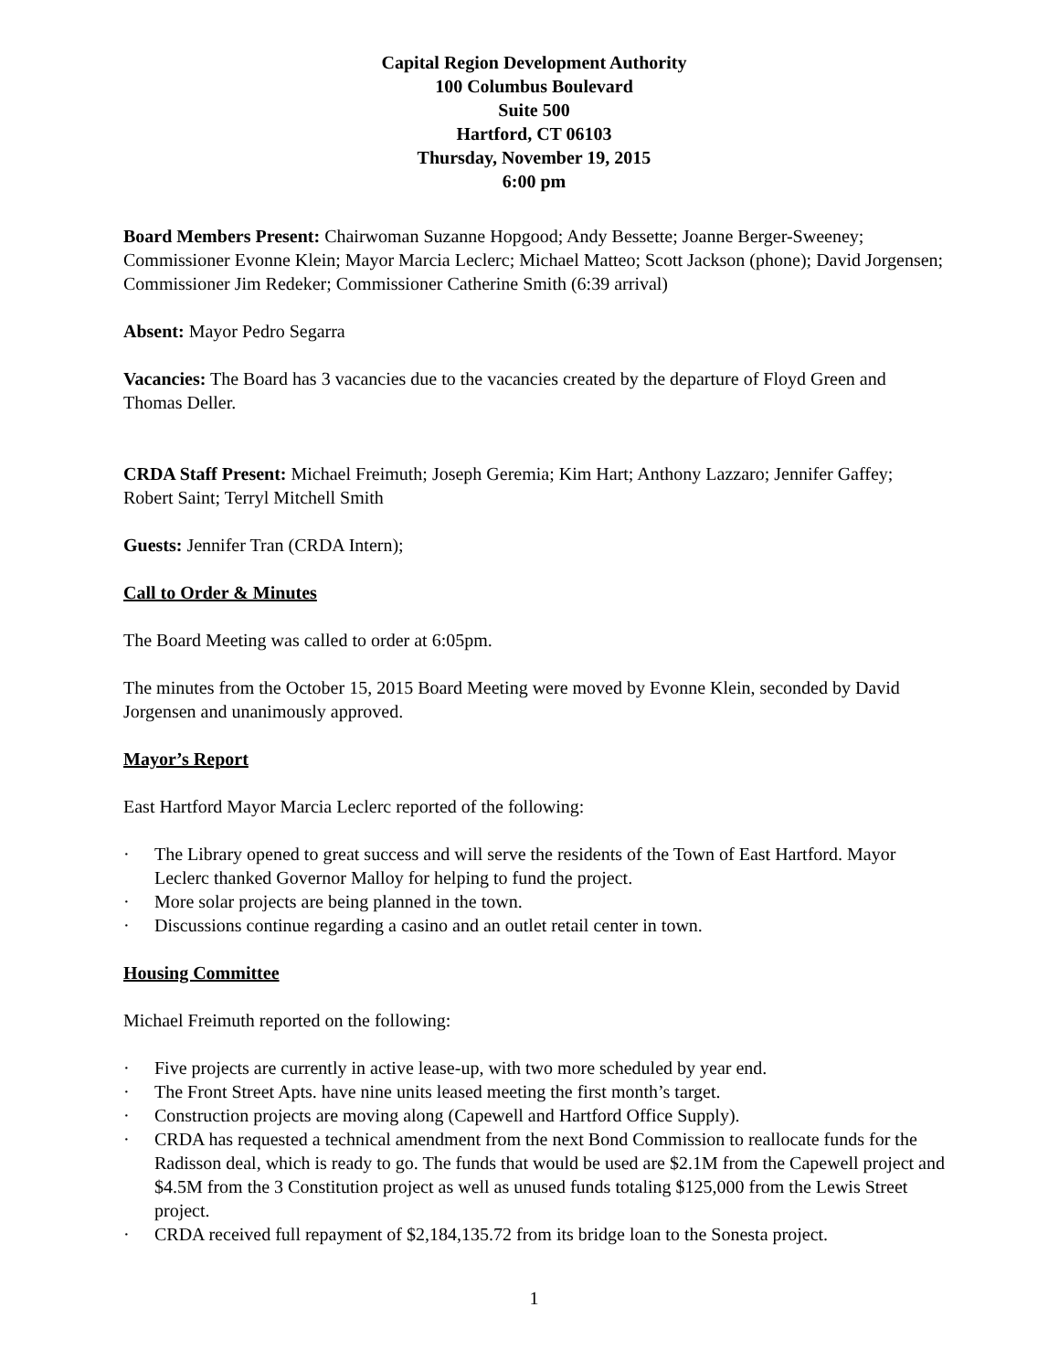Capital Region Development Authority
100 Columbus Boulevard
Suite 500
Hartford, CT 06103
Thursday, November 19, 2015
6:00 pm
Board Members Present: Chairwoman Suzanne Hopgood; Andy Bessette; Joanne Berger-Sweeney; Commissioner Evonne Klein; Mayor Marcia Leclerc; Michael Matteo; Scott Jackson (phone); David Jorgensen; Commissioner Jim Redeker; Commissioner Catherine Smith (6:39 arrival)
Absent: Mayor Pedro Segarra
Vacancies: The Board has 3 vacancies due to the vacancies created by the departure of Floyd Green and Thomas Deller.
CRDA Staff Present: Michael Freimuth; Joseph Geremia; Kim Hart; Anthony Lazzaro; Jennifer Gaffey; Robert Saint; Terryl Mitchell Smith
Guests: Jennifer Tran (CRDA Intern);
Call to Order & Minutes
The Board Meeting was called to order at 6:05pm.
The minutes from the October 15, 2015 Board Meeting were moved by Evonne Klein, seconded by David Jorgensen and unanimously approved.
Mayor’s Report
East Hartford Mayor Marcia Leclerc reported of the following:
· The Library opened to great success and will serve the residents of the Town of East Hartford. Mayor Leclerc thanked Governor Malloy for helping to fund the project.
· More solar projects are being planned in the town.
· Discussions continue regarding a casino and an outlet retail center in town.
Housing Committee
Michael Freimuth reported on the following:
· Five projects are currently in active lease-up, with two more scheduled by year end.
· The Front Street Apts. have nine units leased meeting the first month’s target.
· Construction projects are moving along (Capewell and Hartford Office Supply).
· CRDA has requested a technical amendment from the next Bond Commission to reallocate funds for the Radisson deal, which is ready to go. The funds that would be used are $2.1M from the Capewell project and $4.5M from the 3 Constitution project as well as unused funds totaling $125,000 from the Lewis Street project.
· CRDA received full repayment of $2,184,135.72 from its bridge loan to the Sonesta project.
1